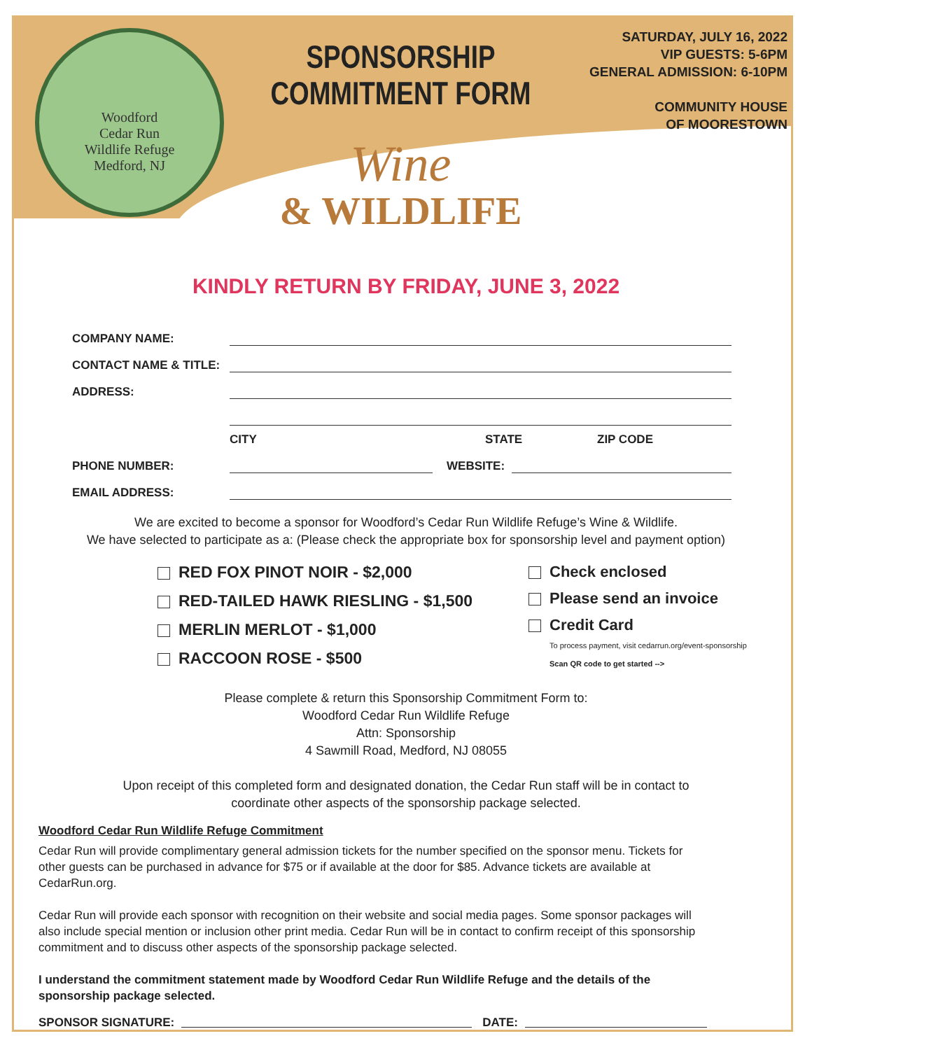Woodford
Cedar Run
Wildlife Refuge
Medford, NJ
SPONSORSHIP
COMMITMENT FORM
Wine
& WILDLIFE
SATURDAY, JULY 16, 2022
VIP GUESTS: 5-6PM
GENERAL ADMISSION: 6-10PM
COMMUNITY HOUSE
OF MOORESTOWN
KINDLY RETURN BY FRIDAY, JUNE 3, 2022
COMPANY NAME:
CONTACT NAME & TITLE:
ADDRESS:
CITY STATE ZIP CODE
PHONE NUMBER: WEBSITE:
EMAIL ADDRESS:
We are excited to become a sponsor for Woodford’s Cedar Run Wildlife Refuge’s Wine & Wildlife.
We have selected to participate as a: (Please check the appropriate box for sponsorship level and payment option)
RED FOX PINOT NOIR - $2,000
RED-TAILED HAWK RIESLING - $1,500
MERLIN MERLOT - $1,000
RACCOON ROSE - $500
Check enclosed
Please send an invoice
Credit Card
To process payment, visit cedarrun.org/event-sponsorship
Scan QR code to get started -->
Please complete & return this Sponsorship Commitment Form to:
Woodford Cedar Run Wildlife Refuge
Attn: Sponsorship
4 Sawmill Road, Medford, NJ 08055
Upon receipt of this completed form and designated donation, the Cedar Run staff will be in contact to
coordinate other aspects of the sponsorship package selected.
Woodford Cedar Run Wildlife Refuge Commitment
Cedar Run will provide complimentary general admission tickets for the number specified on the sponsor menu. Tickets for other guests can be purchased in advance for $75 or if available at the door for $85. Advance tickets are available at CedarRun.org.
Cedar Run will provide each sponsor with recognition on their website and social media pages. Some sponsor packages will also include special mention or inclusion other print media. Cedar Run will be in contact to confirm receipt of this sponsorship commitment and to discuss other aspects of the sponsorship package selected.
I understand the commitment statement made by Woodford Cedar Run Wildlife Refuge and the details of the sponsorship package selected.
SPONSOR SIGNATURE: DATE: